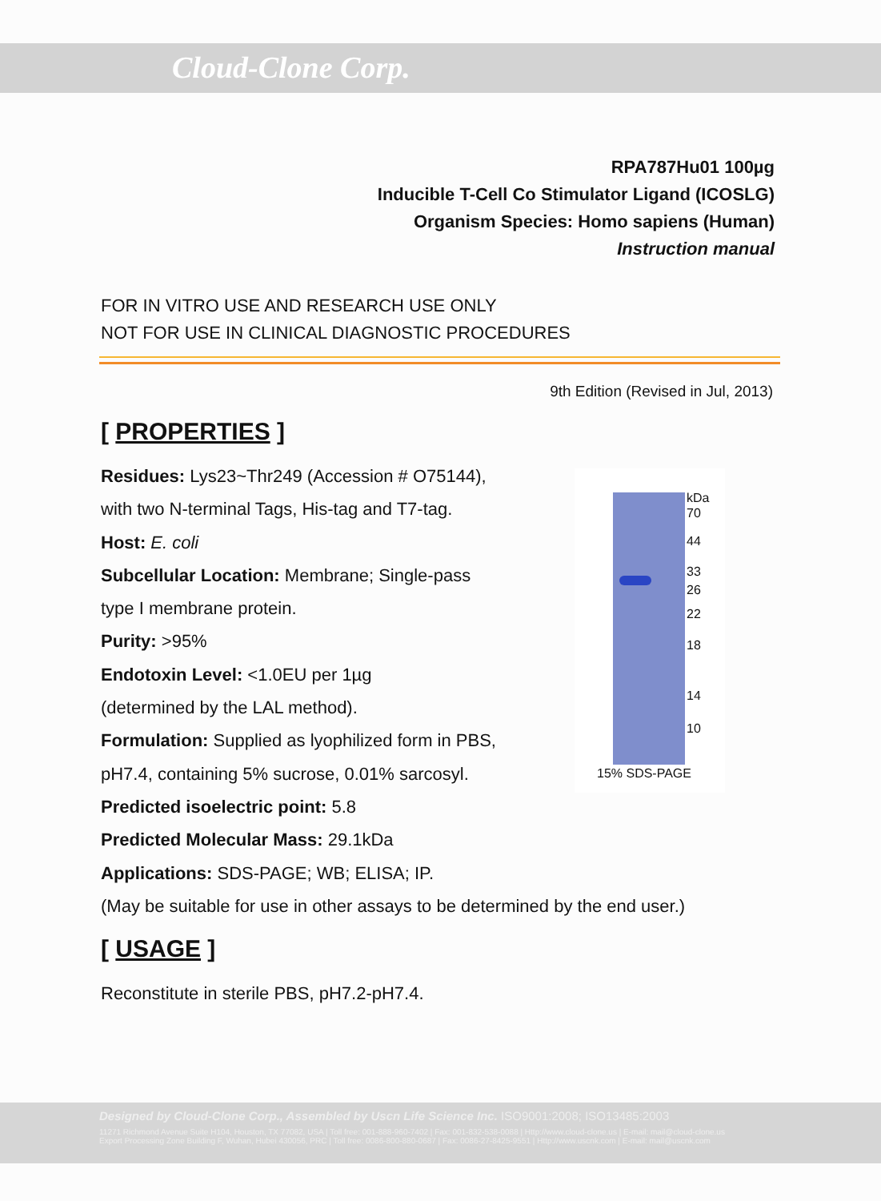Cloud-Clone Corp.
RPA787Hu01 100µg
Inducible T-Cell Co Stimulator Ligand (ICOSLG)
Organism Species: Homo sapiens (Human)
Instruction manual
FOR IN VITRO USE AND RESEARCH USE ONLY
NOT FOR USE IN CLINICAL DIAGNOSTIC PROCEDURES
9th Edition (Revised in Jul, 2013)
[ PROPERTIES ]
Residues: Lys23~Thr249 (Accession # O75144),
with two N-terminal Tags, His-tag and T7-tag.
Host: E. coli
Subcellular Location: Membrane; Single-pass
type I membrane protein.
Purity: >95%
Endotoxin Level: <1.0EU per 1µg
(determined by the LAL method).
Formulation: Supplied as lyophilized form in PBS,
pH7.4, containing 5% sucrose, 0.01% sarcosyl.
Predicted isoelectric point: 5.8
Predicted Molecular Mass: 29.1kDa
Applications: SDS-PAGE; WB; ELISA; IP.
(May be suitable for use in other assays to be determined by the end user.)
[ USAGE ]
Reconstitute in sterile PBS, pH7.2-pH7.4.
kDa
70
44
33
26
22
18
14
10
15% SDS-PAGE
Designed by Cloud-Clone Corp., Assembled by Uscn Life Science Inc. ISO9001:2008; ISO13485:2003
11271 Richmond Avenue Suite H104, Houston, TX 77082, USA | Toll free: 001-888-960-7402 | Fax: 001-832-538-0088 | Http://www.cloud-clone.us | E-mail: mail@cloud-clone.us
Export Processing Zone Building F, Wuhan, Hubei 430056, PRC | Toll free: 0086-800-880-0687 | Fax: 0086-27-8425-9551 | Http://www.uscnk.com | E-mail: mail@uscnk.com